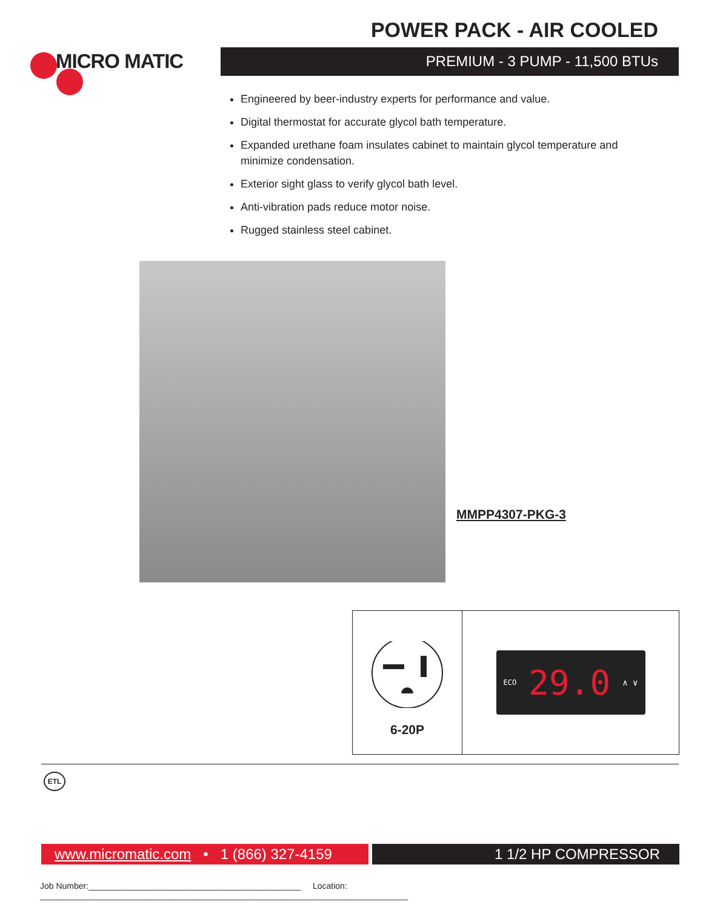POWER PACK - AIR COOLED
MICRO MATIC PREMIUM - 3 PUMP - 11,500 BTUs
Engineered by beer-industry experts for performance and value.
Digital thermostat for accurate glycol bath temperature.
Expanded urethane foam insulates cabinet to maintain glycol temperature and minimize condensation.
Exterior sight glass to verify glycol bath level.
Anti-vibration pads reduce motor noise.
Rugged stainless steel cabinet.
MMPP4307-PKG-3
6-20P
ECO 29.0 ∧ ∨
ETL
www.micromatic.com • 1 (866) 327-4159
1 1/2 HP COMPRESSOR
Job Number:_____________________________________________ Location: ______________________________________________________________________________